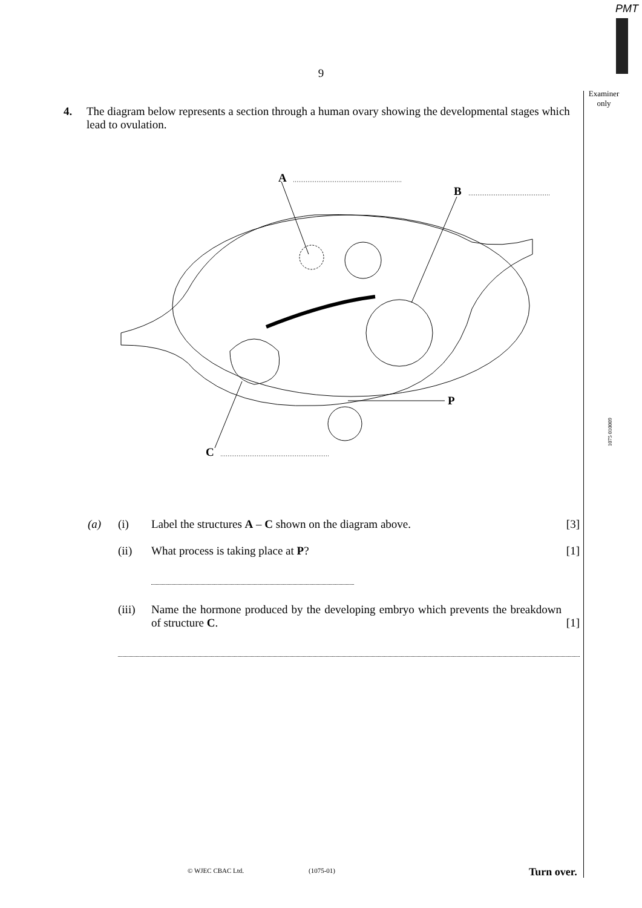PMT
9
Examiner only
1075 010009
4. The diagram below represents a section through a human ovary showing the developmental stages which lead to ovulation.
A
B
P
C
(a) (i) Label the structures A – C shown on the diagram above. [3]
(ii) What process is taking place at P? [1]
(iii) Name the hormone produced by the developing embryo which prevents the breakdown of structure C. [1]
© WJEC CBAC Ltd. (1075-01) Turn over.